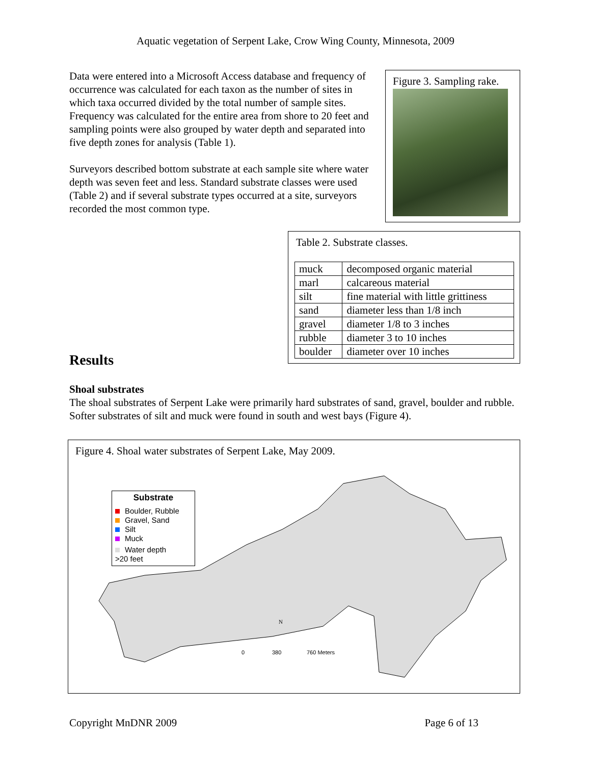Aquatic vegetation of Serpent Lake, Crow Wing County, Minnesota, 2009
Data were entered into a Microsoft Access database and frequency of occurrence was calculated for each taxon as the number of sites in which taxa occurred divided by the total number of sample sites. Frequency was calculated for the entire area from shore to 20 feet and sampling points were also grouped by water depth and separated into five depth zones for analysis (Table 1).
Surveyors described bottom substrate at each sample site where water depth was seven feet and less. Standard substrate classes were used (Table 2) and if several substrate types occurred at a site, surveyors recorded the most common type.
Figure 3. Sampling rake.
Table 2. Substrate classes.
| muck | decomposed organic material |
| marl | calcareous material |
| silt | fine material with little grittiness |
| sand | diameter less than 1/8 inch |
| gravel | diameter 1/8 to 3 inches |
| rubble | diameter 3 to 10 inches |
| boulder | diameter over 10 inches |
Results
Shoal substrates
The shoal substrates of Serpent Lake were primarily hard substrates of sand, gravel, boulder and rubble. Softer substrates of silt and muck were found in south and west bays (Figure 4).
Figure 4. Shoal water substrates of Serpent Lake, May 2009.
0
380
760 Meters
N
Substrate
Boulder, Rubble
Gravel, Sand
Silt
Muck
Water depth
>20 feet
Copyright MnDNR 2009 Page 6 of 13